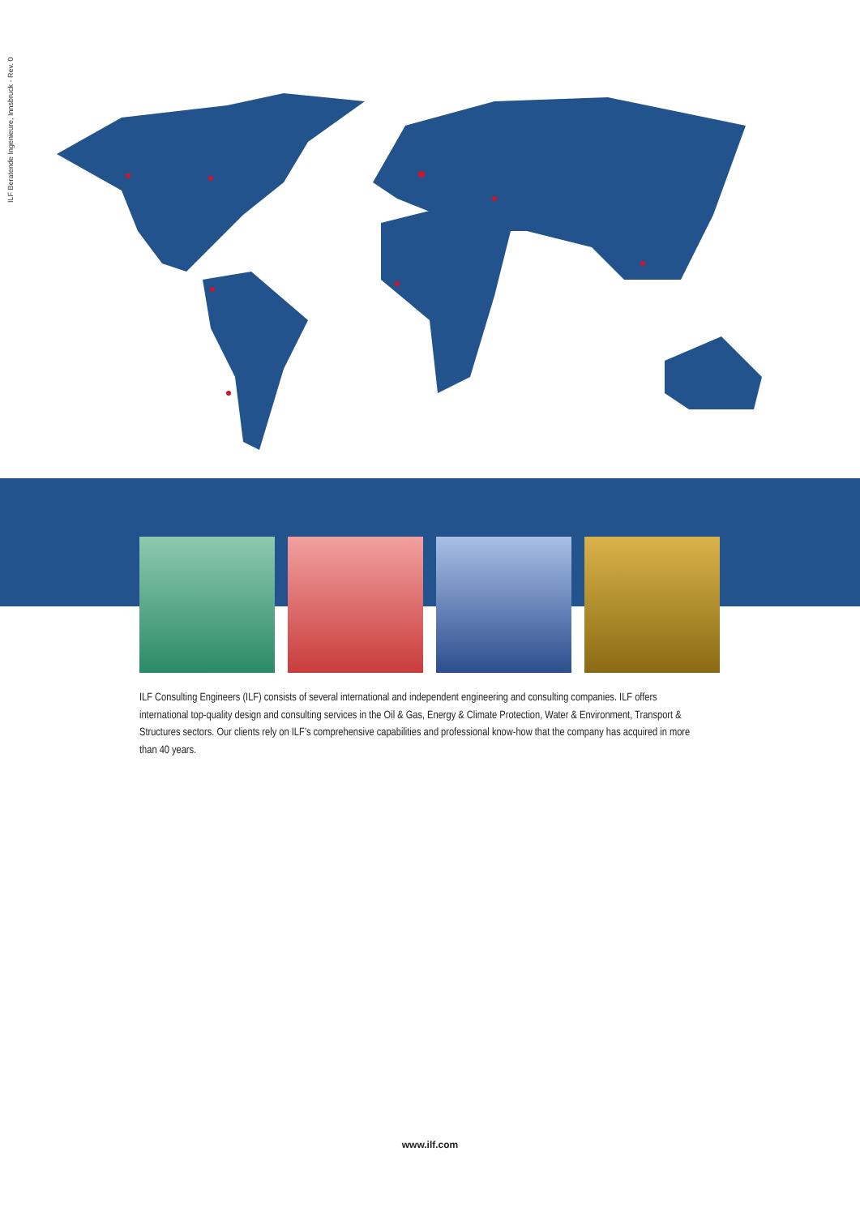ILF Beratende Ingenieure, Innsbruck - Rev. 0
ILF Consulting Engineers (ILF) consists of several international and independent engineering and consulting companies. ILF offers international top-quality design and consulting services in the Oil & Gas, Energy & Climate Protection, Water & Environment, Transport & Structures sectors. Our clients rely on ILF’s comprehensive capabilities and professional know-how that the company has acquired in more than 40 years.
www.ilf.com